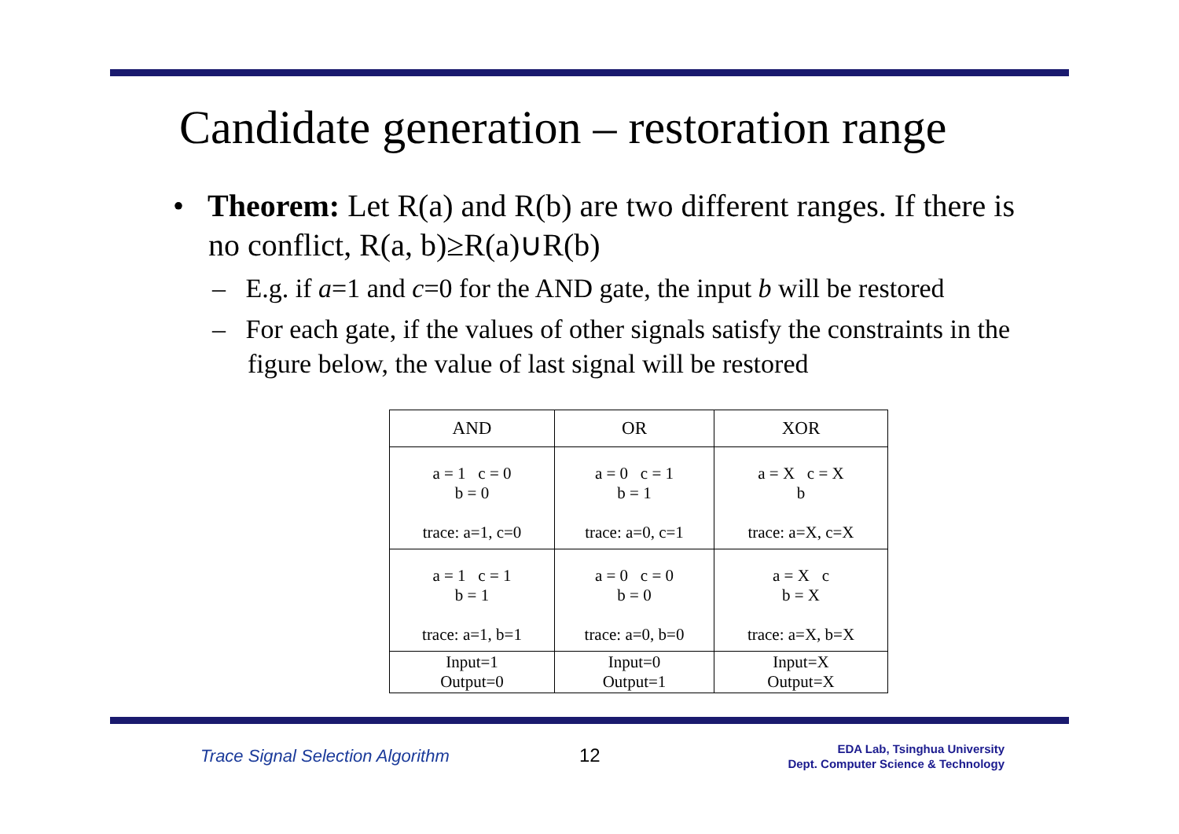Candidate generation – restoration range
• Theorem: Let R(a) and R(b) are two different ranges. If there is no conflict, R(a, b)≥R(a)∪R(b)
– E.g. if a=1 and c=0 for the AND gate, the input b will be restored
– For each gate, if the values of other signals satisfy the constraints in the figure below, the value of last signal will be restored
| AND | OR | XOR |
| --- | --- | --- |
| a = 1 c = 0 b = 0 trace: a=1, c=0 | a = 0 c = 1 b = 1 trace: a=0, c=1 | a = X c = X b trace: a=X, c=X |
| a = 1 c = 1 b = 1 trace: a=1, b=1 | a = 0 c = 0 b = 0 trace: a=0, b=0 | a = X c b = X trace: a=X, b=X |
| Input=1 Output=0 | Input=0 Output=1 | Input=X Output=X |
Trace Signal Selection Algorithm 12 EDA Lab, Tsinghua University
Dept. Computer Science & Technology